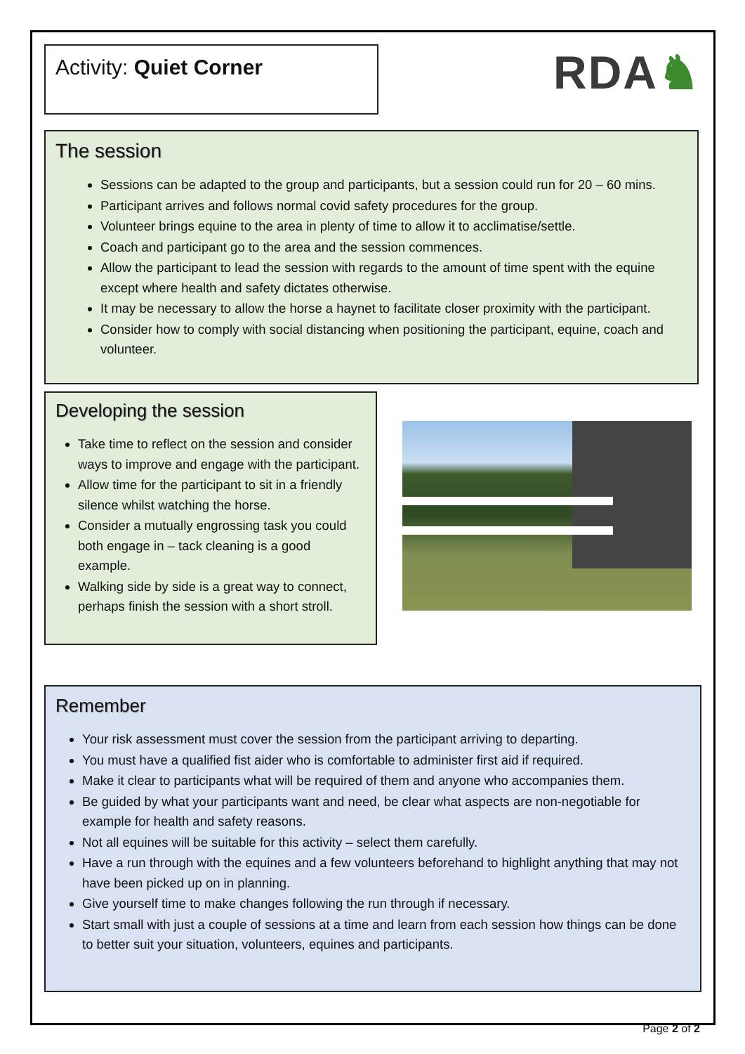Activity: Quiet Corner RDA♞
The session
Sessions can be adapted to the group and participants, but a session could run for 20 – 60 mins.
Participant arrives and follows normal covid safety procedures for the group.
Volunteer brings equine to the area in plenty of time to allow it to acclimatise/settle.
Coach and participant go to the area and the session commences.
Allow the participant to lead the session with regards to the amount of time spent with the equine except where health and safety dictates otherwise.
It may be necessary to allow the horse a haynet to facilitate closer proximity with the participant.
Consider how to comply with social distancing when positioning the participant, equine, coach and volunteer.
Developing the session
Take time to reflect on the session and consider ways to improve and engage with the participant.
Allow time for the participant to sit in a friendly silence whilst watching the horse.
Consider a mutually engrossing task you could both engage in – tack cleaning is a good example.
Walking side by side is a great way to connect, perhaps finish the session with a short stroll.
Remember
Your risk assessment must cover the session from the participant arriving to departing.
You must have a qualified fist aider who is comfortable to administer first aid if required.
Make it clear to participants what will be required of them and anyone who accompanies them.
Be guided by what your participants want and need, be clear what aspects are non-negotiable for example for health and safety reasons.
Not all equines will be suitable for this activity – select them carefully.
Have a run through with the equines and a few volunteers beforehand to highlight anything that may not have been picked up on in planning.
Give yourself time to make changes following the run through if necessary.
Start small with just a couple of sessions at a time and learn from each session how things can be done to better suit your situation, volunteers, equines and participants.
Page 2 of 2